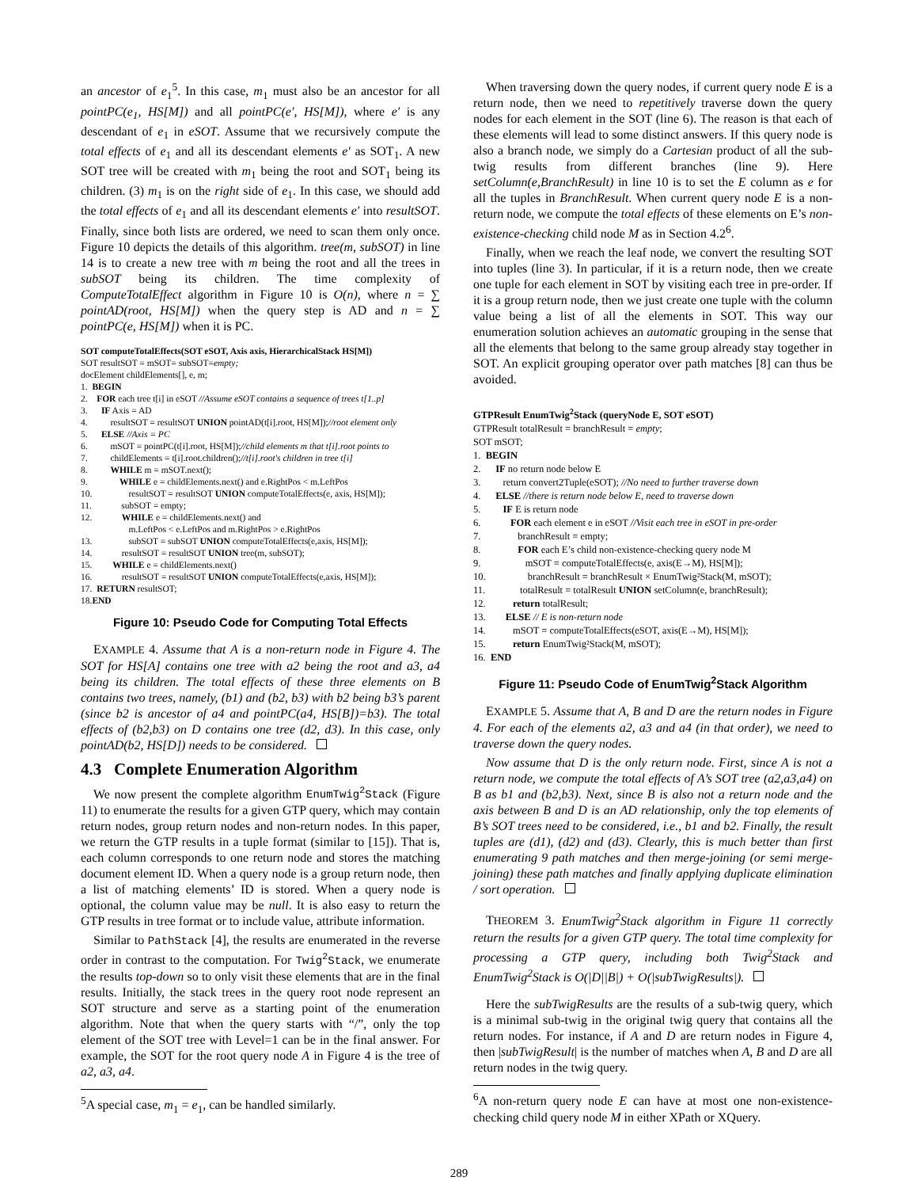an ancestor of e<sub>1</sub><sup>5</sup>. In this case, m<sub>1</sub> must also be an ancestor for all pointPC(e<sub>1</sub>, HS[M]) and all pointPC(e′, HS[M]), where e′ is any descendant of e<sub>1</sub> in eSOT. Assume that we recursively compute the total effects of e<sub>1</sub> and all its descendant elements e′ as SOT<sub>1</sub>. A new SOT tree will be created with m<sub>1</sub> being the root and SOT<sub>1</sub> being its children. (3) m<sub>1</sub> is on the right side of e<sub>1</sub>. In this case, we should add the total effects of e<sub>1</sub> and all its descendant elements e′ into resultSOT. Finally, since both lists are ordered, we need to scan them only once. Figure 10 depicts the details of this algorithm. tree(m, subSOT) in line 14 is to create a new tree with m being the root and all the trees in subSOT being its children. The time complexity of ComputeTotalEffect algorithm in Figure 10 is O(n), where n = ∑ pointAD(root, HS[M]) when the query step is AD and n = ∑ pointPC(e, HS[M]) when it is PC.
SOT computeTotalEffects(SOT eSOT, Axis axis, HierarchicalStack HS[M])
SOT resultSOT = mSOT= subSOT=empty;
docElement childElements[], e, m;
1. BEGIN
2. FOR each tree t[i] in eSOT //Assume eSOT contains a sequence of trees t[1..p]
3. IF Axis = AD
4. resultSOT = resultSOT UNION pointAD(t[i].root, HS[M]);//root element only
5. ELSE //Axis = PC
6. mSOT = pointPC(t[i].root, HS[M]);//child elements m that t[i].root points to
7. childElements = t[i].root.children();//t[i].root's children in tree t[i]
8. WHILE m = mSOT.next();
9. WHILE e = childElements.next() and e.RightPos < m.LeftPos
10. resultSOT = resultSOT UNION computeTotalEffects(e, axis, HS[M]);
11. subSOT = empty;
12. WHILE e = childElements.next() and
m.LeftPos < e.LeftPos and m.RightPos > e.RightPos
13. subSOT = subSOT UNION computeTotalEffects(e,axis, HS[M]);
14. resultSOT = resultSOT UNION tree(m, subSOT);
15. WHILE e = childElements.next()
16. resultSOT = resultSOT UNION computeTotalEffects(e,axis, HS[M]);
17. RETURN resultSOT;
18.END
Figure 10: Pseudo Code for Computing Total Effects
EXAMPLE 4. Assume that A is a non-return node in Figure 4. The SOT for HS[A] contains one tree with a2 being the root and a3, a4 being its children. The total effects of these three elements on B contains two trees, namely, (b1) and (b2, b3) with b2 being b3’s parent (since b2 is ancestor of a4 and pointPC(a4, HS[B])=b3). The total effects of (b2,b3) on D contains one tree (d2, d3). In this case, only pointAD(b2, HS[D]) needs to be considered.
4.3 Complete Enumeration Algorithm
We now present the complete algorithm EnumTwig<sup>2</sup>Stack (Figure 11) to enumerate the results for a given GTP query, which may contain return nodes, group return nodes and non-return nodes. In this paper, we return the GTP results in a tuple format (similar to [15]). That is, each column corresponds to one return node and stores the matching document element ID. When a query node is a group return node, then a list of matching elements’ ID is stored. When a query node is optional, the column value may be null. It is also easy to return the GTP results in tree format or to include value, attribute information.
Similar to PathStack [4], the results are enumerated in the reverse order in contrast to the computation. For Twig<sup>2</sup>Stack, we enumerate the results top-down so to only visit these elements that are in the final results. Initially, the stack trees in the query root node represent an SOT structure and serve as a starting point of the enumeration algorithm. Note that when the query starts with “/”, only the top element of the SOT tree with Level=1 can be in the final answer. For example, the SOT for the root query node A in Figure 4 is the tree of a2, a3, a4.
<sup>5</sup> A special case, m<sub>1</sub> = e<sub>1</sub>, can be handled similarly.
When traversing down the query nodes, if current query node E is a return node, then we need to repetitively traverse down the query nodes for each element in the SOT (line 6). The reason is that each of these elements will lead to some distinct answers. If this query node is also a branch node, we simply do a Cartesian product of all the sub-twig results from different branches (line 9). Here setColumn(e,BranchResult) in line 10 is to set the E column as e for all the tuples in BranchResult. When current query node E is a non-return node, we compute the total effects of these elements on E’s non-existence-checking child node M as in Section 4.2<sup>6</sup>.
Finally, when we reach the leaf node, we convert the resulting SOT into tuples (line 3). In particular, if it is a return node, then we create one tuple for each element in SOT by visiting each tree in pre-order. If it is a group return node, then we just create one tuple with the column value being a list of all the elements in SOT. This way our enumeration solution achieves an automatic grouping in the sense that all the elements that belong to the same group already stay together in SOT. An explicit grouping operator over path matches [8] can thus be avoided.
GTPResult EnumTwig<sup>2</sup>Stack (queryNode E, SOT eSOT)
GTPResult totalResult = branchResult = empty;
SOT mSOT;
1. BEGIN
2. IF no return node below E
3. return convert2Tuple(eSOT); //No need to further traverse down
4. ELSE //there is return node below E, need to traverse down
5. IF E is return node
6. FOR each element e in eSOT //Visit each tree in eSOT in pre-order
7. branchResult = empty;
8. FOR each E’s child non-existence-checking query node M
9. mSOT = computeTotalEffects(e, axis(E→M), HS[M]);
10. branchResult = branchResult × EnumTwig²Stack(M, mSOT);
11. totalResult = totalResult UNION setColumn(e, branchResult);
12. return totalResult;
13. ELSE // E is non-return node
14. mSOT = computeTotalEffects(eSOT, axis(E→M), HS[M]);
15. return EnumTwig²Stack(M, mSOT);
16. END
Figure 11: Pseudo Code of EnumTwig<sup>2</sup>Stack Algorithm
EXAMPLE 5. Assume that A, B and D are the return nodes in Figure 4. For each of the elements a2, a3 and a4 (in that order), we need to traverse down the query nodes.
Now assume that D is the only return node. First, since A is not a return node, we compute the total effects of A’s SOT tree (a2,a3,a4) on B as b1 and (b2,b3). Next, since B is also not a return node and the axis between B and D is an AD relationship, only the top elements of B’s SOT trees need to be considered, i.e., b1 and b2. Finally, the result tuples are (d1), (d2) and (d3). Clearly, this is much better than first enumerating 9 path matches and then merge-joining (or semi merge-joining) these path matches and finally applying duplicate elimination / sort operation.
THEOREM 3. EnumTwig<sup>2</sup>Stack algorithm in Figure 11 correctly return the results for a given GTP query. The total time complexity for processing a GTP query, including both Twig<sup>2</sup>Stack and EnumTwig<sup>2</sup>Stack is O(|D||B|) + O(|subTwigResults|).
Here the subTwigResults are the results of a sub-twig query, which is a minimal sub-twig in the original twig query that contains all the return nodes. For instance, if A and D are return nodes in Figure 4, then |subTwigResult| is the number of matches when A, B and D are all return nodes in the twig query.
<sup>6</sup> A non-return query node E can have at most one non-existence-checking child query node M in either XPath or XQuery.
289